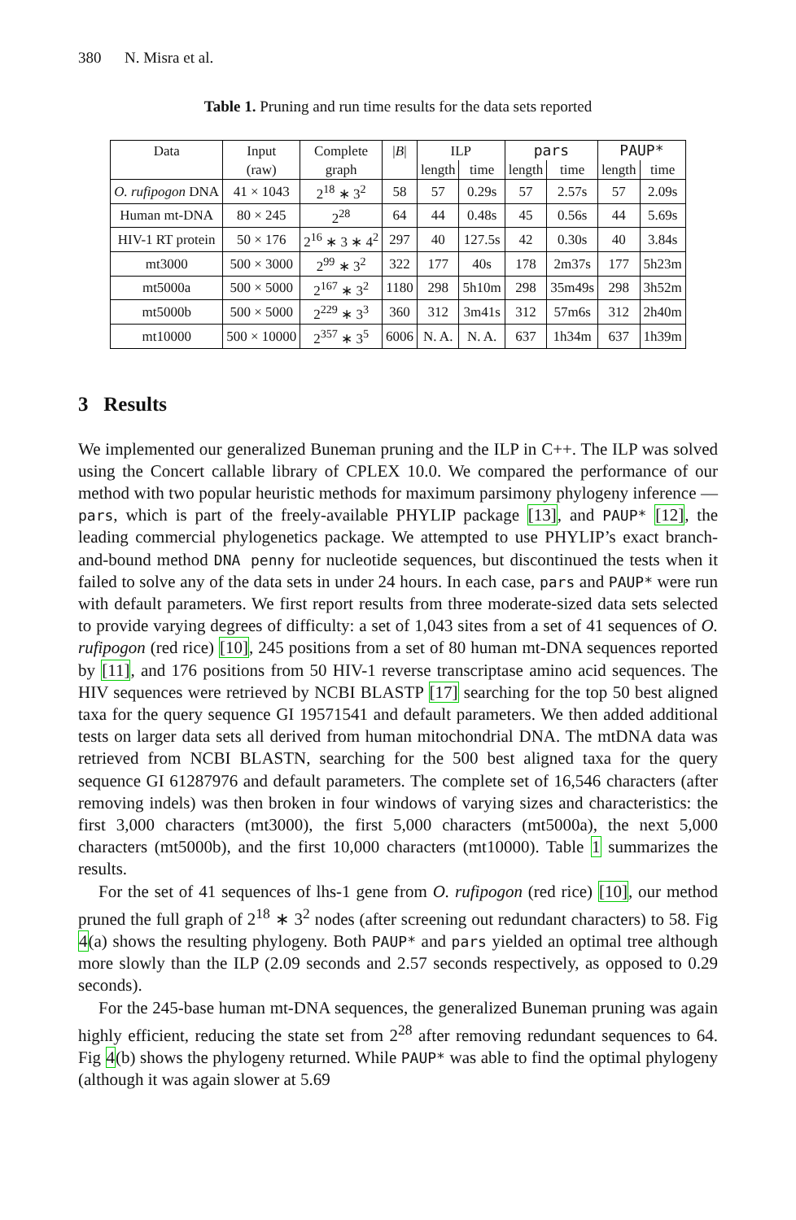380 N. Misra et al.
Table 1. Pruning and run time results for the data sets reported
| Data | Input | Complete | / B / | ILP | | pars | | PAUP* | |
| --- | --- | --- | --- | --- | --- | --- | --- | --- | --- |
| | (raw) | graph | | length | time | length | time | length | time |
| O. rufipogon DNA | 41 × 1043 | 2<sup>18</sup> ∗ 3<sup>2</sup> | 58 | 57 | 0.29s | 57 | 2.57s | 57 | 2.09s |
| Human mt-DNA | 80 × 245 | 2<sup>28</sup> | 64 | 44 | 0.48s | 45 | 0.56s | 44 | 5.69s |
| HIV-1 RT protein | 50 × 176 | 2<sup>16</sup> ∗ 3 ∗ 4<sup>2</sup> | 297 | 40 | 127.5s | 42 | 0.30s | 40 | 3.84s |
| mt3000 | 500 × 3000 | 2<sup>99</sup> ∗ 3<sup>2</sup> | 322 | 177 | 40s | 178 | 2m37s | 177 | 5h23m |
| mt5000a | 500 × 5000 | 2<sup>167</sup> ∗ 3<sup>2</sup> | 1180 | 298 | 5h10m | 298 | 35m49s | 298 | 3h52m |
| mt5000b | 500 × 5000 | 2<sup>229</sup> ∗ 3<sup>3</sup> | 360 | 312 | 3m41s | 312 | 57m6s | 312 | 2h40m |
| mt10000 | 500 × 10000 | 2<sup>357</sup> ∗ 3<sup>5</sup> | 6006 | N. A. | N. A. | 637 | 1h34m | 637 | 1h39m |
3 Results
We implemented our generalized Buneman pruning and the ILP in C++. The ILP was solved using the Concert callable library of CPLEX 10.0. We compared the performance of our method with two popular heuristic methods for maximum parsimony phylogeny inference — pars, which is part of the freely-available PHYLIP package [13], and PAUP* [12], the leading commercial phylogenetics package. We attempted to use PHYLIP’s exact branch-and-bound method DNA penny for nucleotide sequences, but discontinued the tests when it failed to solve any of the data sets in under 24 hours. In each case, pars and PAUP* were run with default parameters. We first report results from three moderate-sized data sets selected to provide varying degrees of difficulty: a set of 1,043 sites from a set of 41 sequences of O. rufipogon (red rice) [10], 245 positions from a set of 80 human mt-DNA sequences reported by [11], and 176 positions from 50 HIV-1 reverse transcriptase amino acid sequences. The HIV sequences were retrieved by NCBI BLASTP [17] searching for the top 50 best aligned taxa for the query sequence GI 19571541 and default parameters. We then added additional tests on larger data sets all derived from human mitochondrial DNA. The mtDNA data was retrieved from NCBI BLASTN, searching for the 500 best aligned taxa for the query sequence GI 61287976 and default parameters. The complete set of 16,546 characters (after removing indels) was then broken in four windows of varying sizes and characteristics: the first 3,000 characters (mt3000), the first 5,000 characters (mt5000a), the next 5,000 characters (mt5000b), and the first 10,000 characters (mt10000). Table 1 summarizes the results.
For the set of 41 sequences of lhs-1 gene from O. rufipogon (red rice) [10], our method pruned the full graph of 2<sup>18</sup> ∗ 3<sup>2</sup> nodes (after screening out redundant characters) to 58. Fig 4(a) shows the resulting phylogeny. Both PAUP* and pars yielded an optimal tree although more slowly than the ILP (2.09 seconds and 2.57 seconds respectively, as opposed to 0.29 seconds).
For the 245-base human mt-DNA sequences, the generalized Buneman pruning was again highly efficient, reducing the state set from 2<sup>28</sup> after removing redundant sequences to 64. Fig 4(b) shows the phylogeny returned. While PAUP* was able to find the optimal phylogeny (although it was again slower at 5.69